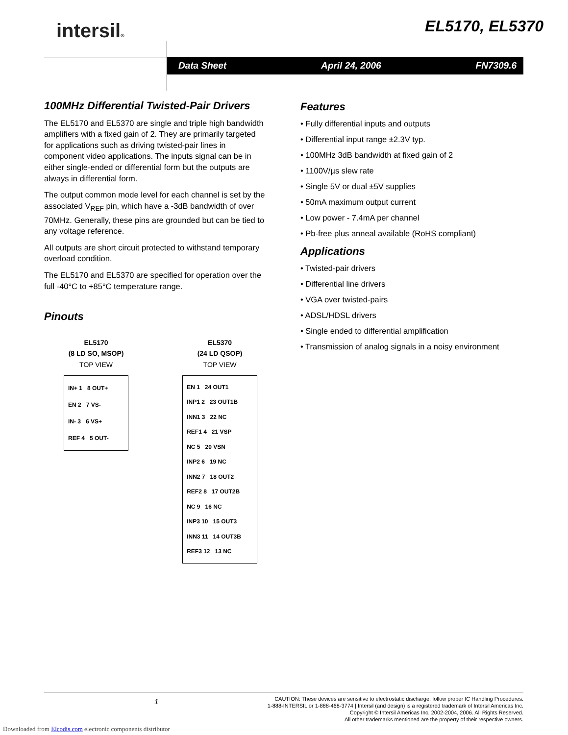intersil® EL5170, EL5370
Data Sheet April 24, 2006 FN7309.6
100MHz Differential Twisted-Pair Drivers
The EL5170 and EL5370 are single and triple high bandwidth amplifiers with a fixed gain of 2. They are primarily targeted for applications such as driving twisted-pair lines in component video applications. The inputs signal can be in either single-ended or differential form but the outputs are always in differential form.
The output common mode level for each channel is set by the associated V<sub>REF</sub> pin, which have a -3dB bandwidth of over 70MHz. Generally, these pins are grounded but can be tied to any voltage reference.
All outputs are short circuit protected to withstand temporary overload condition.
The EL5170 and EL5370 are specified for operation over the full -40°C to +85°C temperature range.
Pinouts
EL5170
(8 LD SO, MSOP)
TOP VIEW
IN+ 1 8 OUT+
EN 2 7 VS-
IN- 3 6 VS+
REF 4 5 OUT-
EL5370
(24 LD QSOP)
TOP VIEW
EN 1 24 OUT1
INP1 2 23 OUT1B
INN1 3 22 NC
REF1 4 21 VSP
NC 5 20 VSN
INP2 6 19 NC
INN2 7 18 OUT2
REF2 8 17 OUT2B
NC 9 16 NC
INP3 10 15 OUT3
INN3 11 14 OUT3B
REF3 12 13 NC
Features
• Fully differential inputs and outputs
• Differential input range ±2.3V typ.
• 100MHz 3dB bandwidth at fixed gain of 2
• 1100V/µs slew rate
• Single 5V or dual ±5V supplies
• 50mA maximum output current
• Low power - 7.4mA per channel
• Pb-free plus anneal available (RoHS compliant)
Applications
• Twisted-pair drivers
• Differential line drivers
• VGA over twisted-pairs
• ADSL/HDSL drivers
• Single ended to differential amplification
• Transmission of analog signals in a noisy environment
1
CAUTION: These devices are sensitive to electrostatic discharge; follow proper IC Handling Procedures.
1-888-INTERSIL or 1-888-468-3774 | Intersil (and design) is a registered trademark of Intersil Americas Inc.
Copyright © Intersil Americas Inc. 2002-2004, 2006. All Rights Reserved.
All other trademarks mentioned are the property of their respective owners.
Downloaded from Elcodis.com electronic components distributor